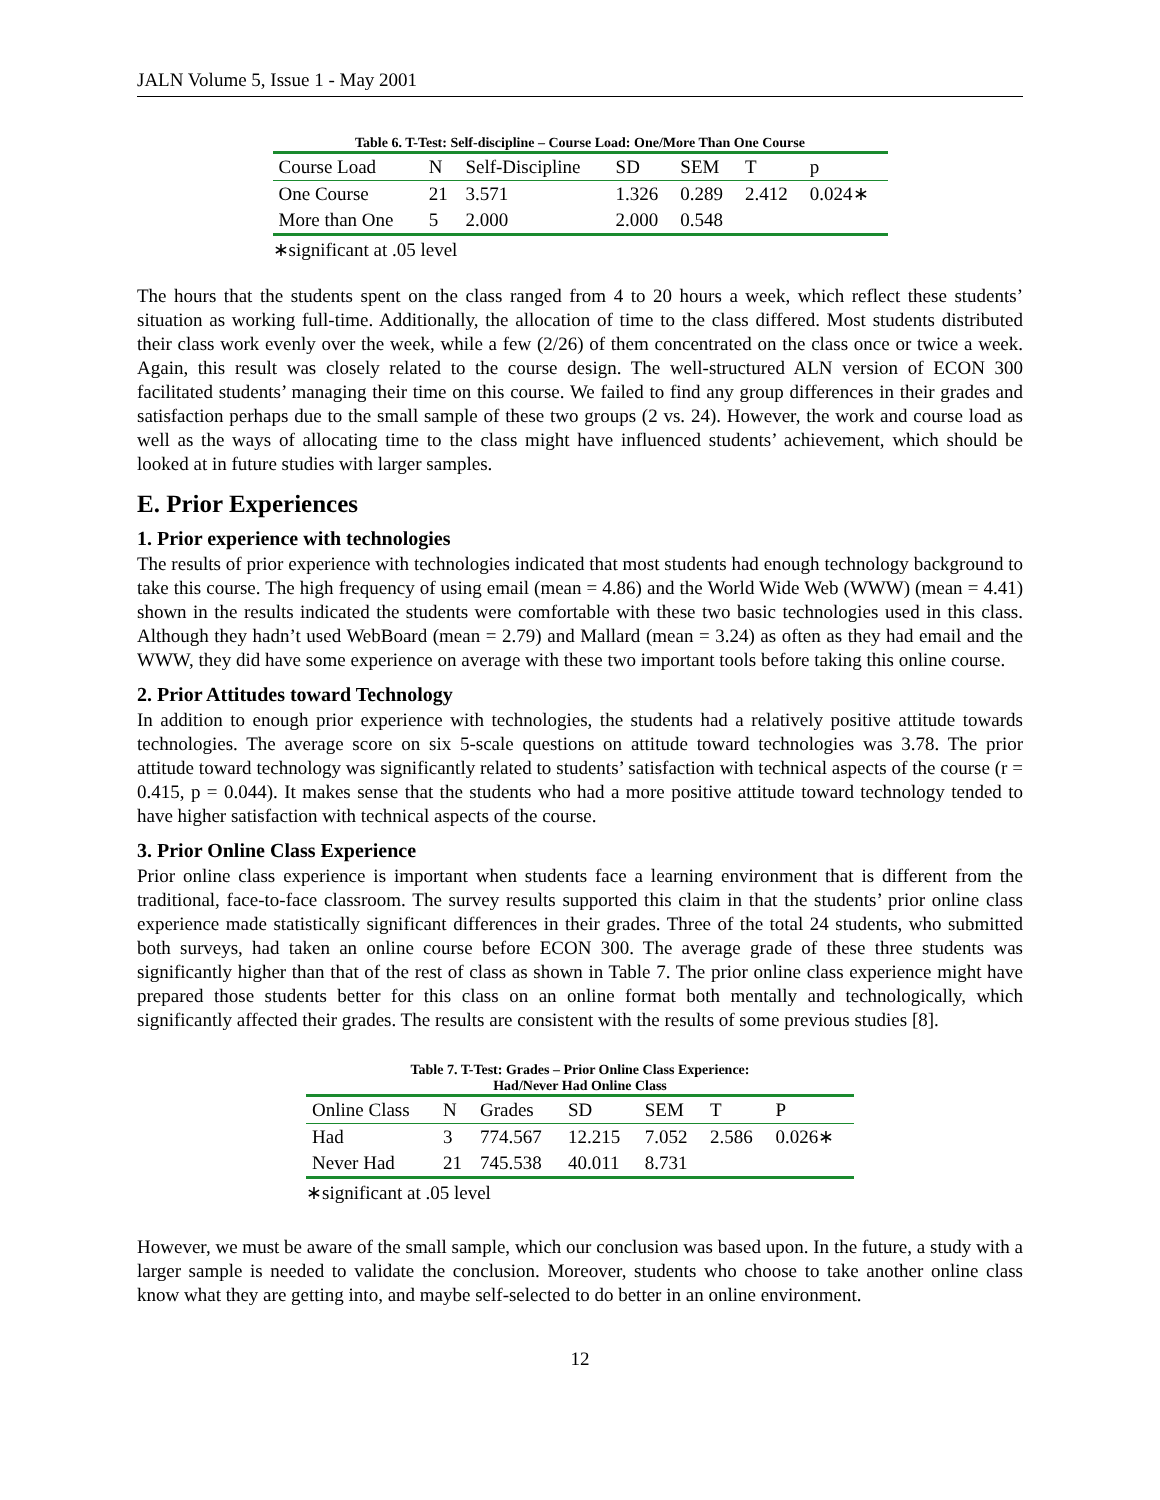JALN Volume 5, Issue 1 - May 2001
Table 6. T-Test: Self-discipline – Course Load: One/More Than One Course
| Course Load | N | Self-Discipline | SD | SEM | T | p |
| --- | --- | --- | --- | --- | --- | --- |
| One Course | 21 | 3.571 | 1.326 | 0.289 | 2.412 | 0.024∗ |
| More than One | 5 | 2.000 | 2.000 | 0.548 | | |
∗significant at .05 level
The hours that the students spent on the class ranged from 4 to 20 hours a week, which reflect these students’ situation as working full-time. Additionally, the allocation of time to the class differed. Most students distributed their class work evenly over the week, while a few (2/26) of them concentrated on the class once or twice a week. Again, this result was closely related to the course design. The well-structured ALN version of ECON 300 facilitated students’ managing their time on this course. We failed to find any group differences in their grades and satisfaction perhaps due to the small sample of these two groups (2 vs. 24). However, the work and course load as well as the ways of allocating time to the class might have influenced students’ achievement, which should be looked at in future studies with larger samples.
E. Prior Experiences
1. Prior experience with technologies
The results of prior experience with technologies indicated that most students had enough technology background to take this course. The high frequency of using email (mean = 4.86) and the World Wide Web (WWW) (mean = 4.41) shown in the results indicated the students were comfortable with these two basic technologies used in this class. Although they hadn’t used WebBoard (mean = 2.79) and Mallard (mean = 3.24) as often as they had email and the WWW, they did have some experience on average with these two important tools before taking this online course.
2. Prior Attitudes toward Technology
In addition to enough prior experience with technologies, the students had a relatively positive attitude towards technologies. The average score on six 5-scale questions on attitude toward technologies was 3.78. The prior attitude toward technology was significantly related to students’ satisfaction with technical aspects of the course (r = 0.415, p = 0.044). It makes sense that the students who had a more positive attitude toward technology tended to have higher satisfaction with technical aspects of the course.
3. Prior Online Class Experience
Prior online class experience is important when students face a learning environment that is different from the traditional, face-to-face classroom. The survey results supported this claim in that the students’ prior online class experience made statistically significant differences in their grades. Three of the total 24 students, who submitted both surveys, had taken an online course before ECON 300. The average grade of these three students was significantly higher than that of the rest of class as shown in Table 7. The prior online class experience might have prepared those students better for this class on an online format both mentally and technologically, which significantly affected their grades. The results are consistent with the results of some previous studies [8].
Table 7. T-Test: Grades – Prior Online Class Experience:
Had/Never Had Online Class
| Online Class | N | Grades | SD | SEM | T | P |
| --- | --- | --- | --- | --- | --- | --- |
| Had | 3 | 774.567 | 12.215 | 7.052 | 2.586 | 0.026∗ |
| Never Had | 21 | 745.538 | 40.011 | 8.731 | | |
∗significant at .05 level
However, we must be aware of the small sample, which our conclusion was based upon. In the future, a study with a larger sample is needed to validate the conclusion. Moreover, students who choose to take another online class know what they are getting into, and maybe self-selected to do better in an online environment.
12